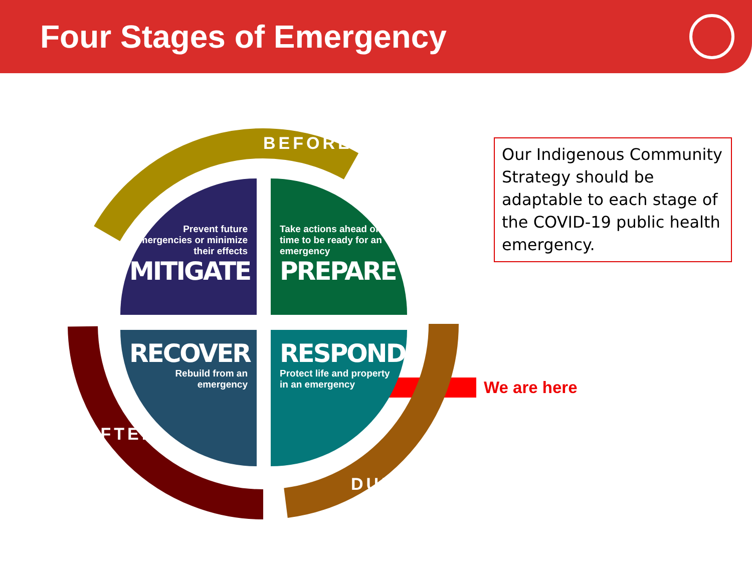Four Stages of Emergency
BEFORE
Prevent future emergencies or minimize their effects
MITIGATE
Take actions ahead of time to be ready for an emergency
PREPARE
RECOVER
Rebuild from an emergency
RESPOND
Protect life and property in an emergency
AFTER
DURING
Our Indigenous Community Strategy should be adaptable to each stage of the COVID-19 public health emergency.
We are here